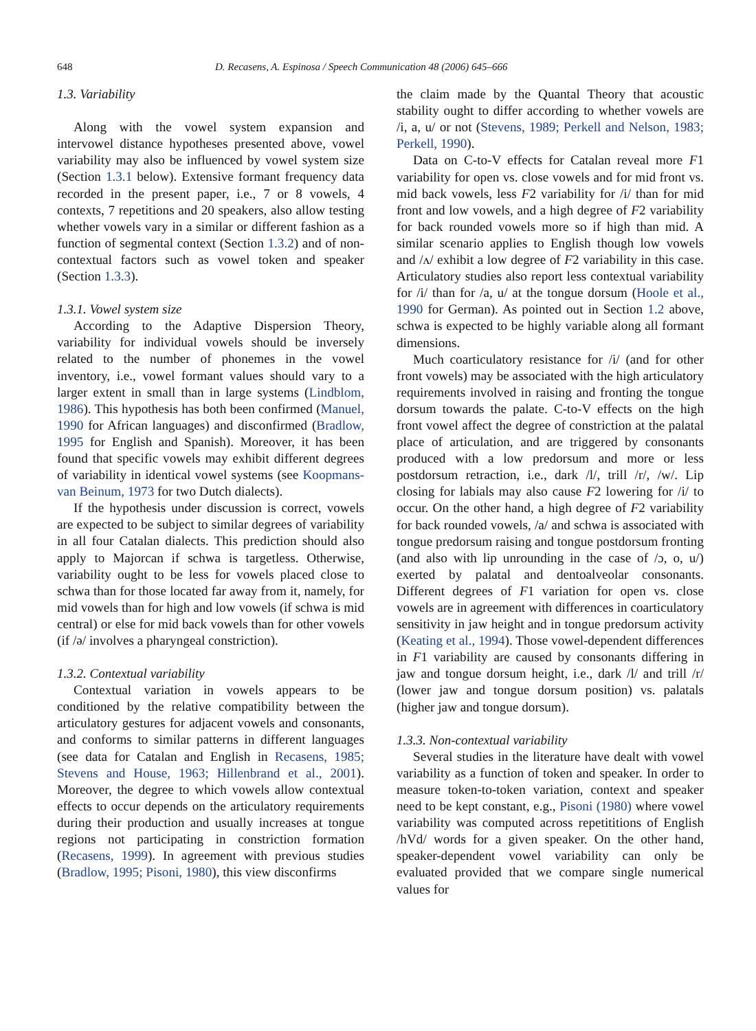648 D. Recasens, A. Espinosa / Speech Communication 48 (2006) 645–666
1.3. Variability
Along with the vowel system expansion and intervowel distance hypotheses presented above, vowel variability may also be influenced by vowel system size (Section 1.3.1 below). Extensive formant frequency data recorded in the present paper, i.e., 7 or 8 vowels, 4 contexts, 7 repetitions and 20 speakers, also allow testing whether vowels vary in a similar or different fashion as a function of segmental context (Section 1.3.2) and of non-contextual factors such as vowel token and speaker (Section 1.3.3).
1.3.1. Vowel system size
According to the Adaptive Dispersion Theory, variability for individual vowels should be inversely related to the number of phonemes in the vowel inventory, i.e., vowel formant values should vary to a larger extent in small than in large systems (Lindblom, 1986). This hypothesis has both been confirmed (Manuel, 1990 for African languages) and disconfirmed (Bradlow, 1995 for English and Spanish). Moreover, it has been found that specific vowels may exhibit different degrees of variability in identical vowel systems (see Koopmans-van Beinum, 1973 for two Dutch dialects).
If the hypothesis under discussion is correct, vowels are expected to be subject to similar degrees of variability in all four Catalan dialects. This prediction should also apply to Majorcan if schwa is targetless. Otherwise, variability ought to be less for vowels placed close to schwa than for those located far away from it, namely, for mid vowels than for high and low vowels (if schwa is mid central) or else for mid back vowels than for other vowels (if /ə/ involves a pharyngeal constriction).
1.3.2. Contextual variability
Contextual variation in vowels appears to be conditioned by the relative compatibility between the articulatory gestures for adjacent vowels and consonants, and conforms to similar patterns in different languages (see data for Catalan and English in Recasens, 1985; Stevens and House, 1963; Hillenbrand et al., 2001). Moreover, the degree to which vowels allow contextual effects to occur depends on the articulatory requirements during their production and usually increases at tongue regions not participating in constriction formation (Recasens, 1999). In agreement with previous studies (Bradlow, 1995; Pisoni, 1980), this view disconfirms
the claim made by the Quantal Theory that acoustic stability ought to differ according to whether vowels are /i, a, u/ or not (Stevens, 1989; Perkell and Nelson, 1983; Perkell, 1990).
Data on C-to-V effects for Catalan reveal more F1 variability for open vs. close vowels and for mid front vs. mid back vowels, less F2 variability for /i/ than for mid front and low vowels, and a high degree of F2 variability for back rounded vowels more so if high than mid. A similar scenario applies to English though low vowels and /ʌ/ exhibit a low degree of F2 variability in this case. Articulatory studies also report less contextual variability for /i/ than for /a, u/ at the tongue dorsum (Hoole et al., 1990 for German). As pointed out in Section 1.2 above, schwa is expected to be highly variable along all formant dimensions.
Much coarticulatory resistance for /i/ (and for other front vowels) may be associated with the high articulatory requirements involved in raising and fronting the tongue dorsum towards the palate. C-to-V effects on the high front vowel affect the degree of constriction at the palatal place of articulation, and are triggered by consonants produced with a low predorsum and more or less postdorsum retraction, i.e., dark /l/, trill /r/, /w/. Lip closing for labials may also cause F2 lowering for /i/ to occur. On the other hand, a high degree of F2 variability for back rounded vowels, /a/ and schwa is associated with tongue predorsum raising and tongue postdorsum fronting (and also with lip unrounding in the case of /ɔ, o, u/) exerted by palatal and dentoalveolar consonants. Different degrees of F1 variation for open vs. close vowels are in agreement with differences in coarticulatory sensitivity in jaw height and in tongue predorsum activity (Keating et al., 1994). Those vowel-dependent differences in F1 variability are caused by consonants differing in jaw and tongue dorsum height, i.e., dark /l/ and trill /r/ (lower jaw and tongue dorsum position) vs. palatals (higher jaw and tongue dorsum).
1.3.3. Non-contextual variability
Several studies in the literature have dealt with vowel variability as a function of token and speaker. In order to measure token-to-token variation, context and speaker need to be kept constant, e.g., Pisoni (1980) where vowel variability was computed across repetititions of English /hVd/ words for a given speaker. On the other hand, speaker-dependent vowel variability can only be evaluated provided that we compare single numerical values for